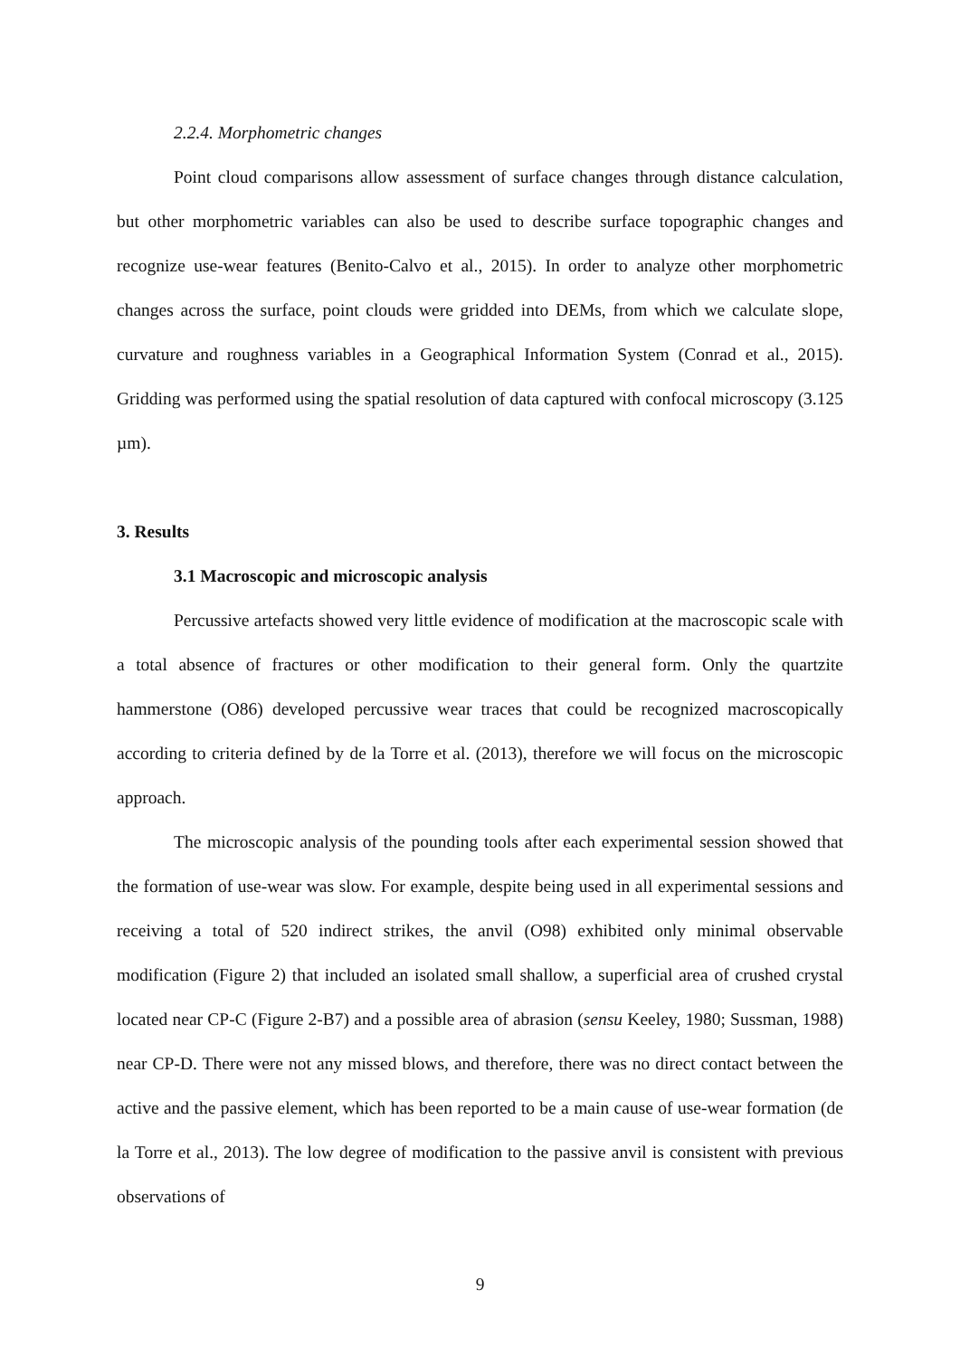2.2.4. Morphometric changes
Point cloud comparisons allow assessment of surface changes through distance calculation, but other morphometric variables can also be used to describe surface topographic changes and recognize use-wear features (Benito-Calvo et al., 2015). In order to analyze other morphometric changes across the surface, point clouds were gridded into DEMs, from which we calculate slope, curvature and roughness variables in a Geographical Information System (Conrad et al., 2015). Gridding was performed using the spatial resolution of data captured with confocal microscopy (3.125 µm).
3. Results
3.1 Macroscopic and microscopic analysis
Percussive artefacts showed very little evidence of modification at the macroscopic scale with a total absence of fractures or other modification to their general form. Only the quartzite hammerstone (O86) developed percussive wear traces that could be recognized macroscopically according to criteria defined by de la Torre et al. (2013), therefore we will focus on the microscopic approach.
The microscopic analysis of the pounding tools after each experimental session showed that the formation of use-wear was slow. For example, despite being used in all experimental sessions and receiving a total of 520 indirect strikes, the anvil (O98) exhibited only minimal observable modification (Figure 2) that included an isolated small shallow, a superficial area of crushed crystal located near CP-C (Figure 2-B7) and a possible area of abrasion (sensu Keeley, 1980; Sussman, 1988) near CP-D. There were not any missed blows, and therefore, there was no direct contact between the active and the passive element, which has been reported to be a main cause of use-wear formation (de la Torre et al., 2013). The low degree of modification to the passive anvil is consistent with previous observations of
9